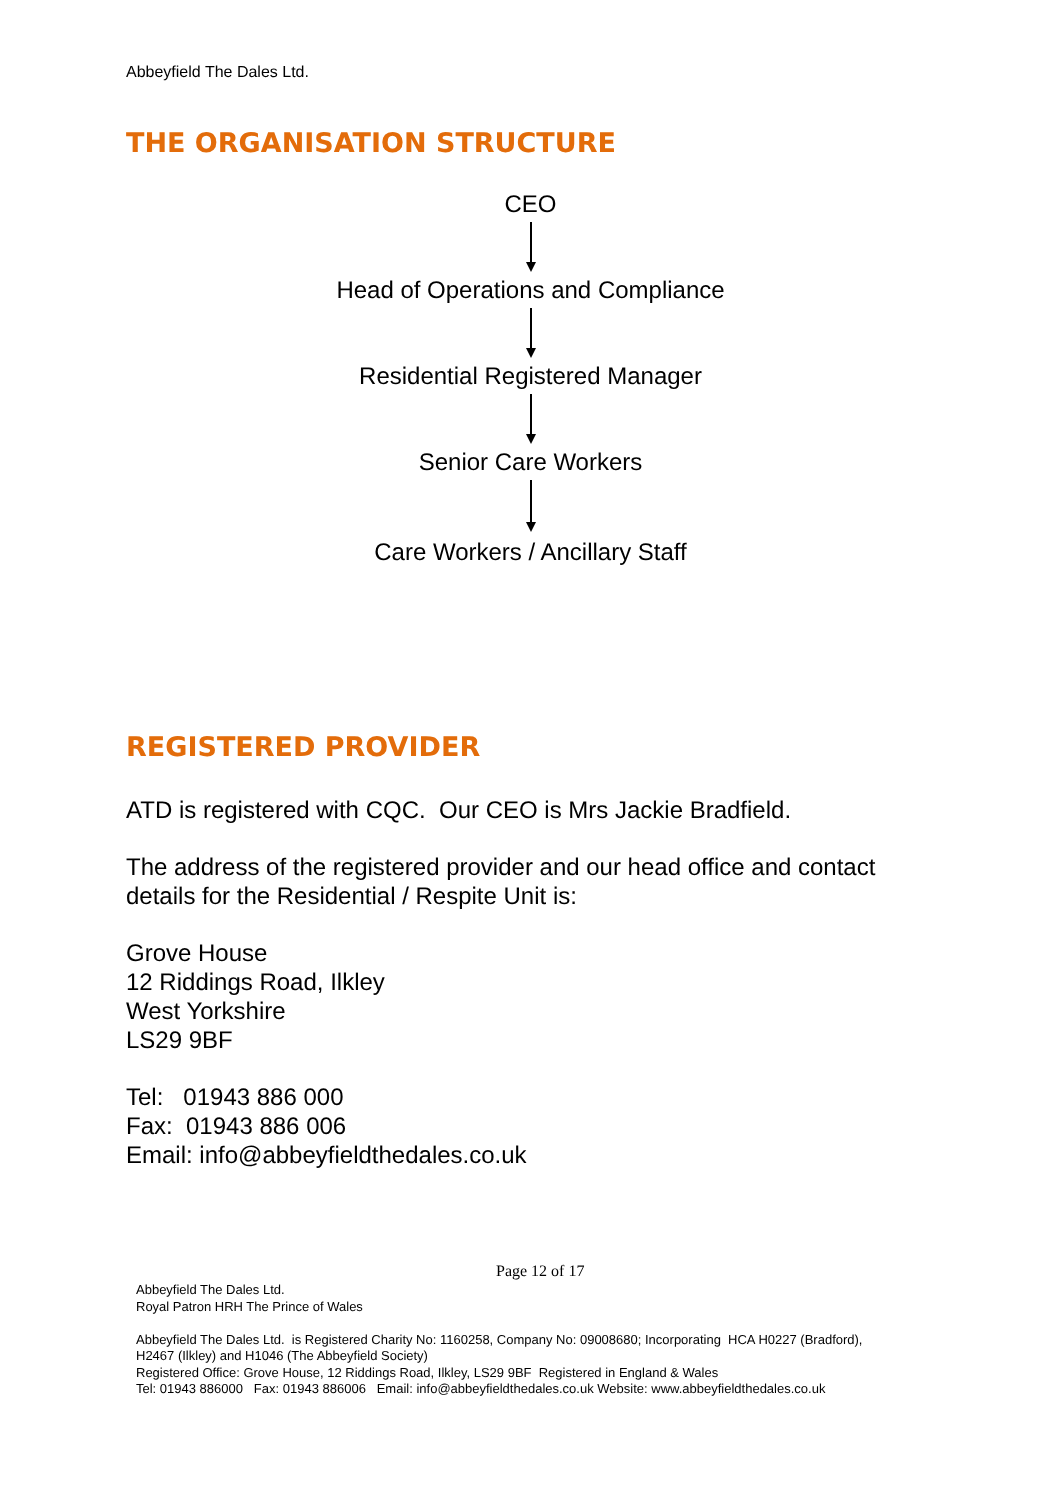Abbeyfield The Dales Ltd.
THE ORGANISATION STRUCTURE
CEO
Head of Operations and Compliance
Residential Registered Manager
Senior Care Workers
Care Workers / Ancillary Staff
REGISTERED PROVIDER
ATD is registered with CQC. Our CEO is Mrs Jackie Bradfield.
The address of the registered provider and our head office and contact
details for the Residential / Respite Unit is:
Grove House
12 Riddings Road, Ilkley
West Yorkshire
LS29 9BF
Tel: 01943 886 000
Fax: 01943 886 006
Email: info@abbeyfieldthedales.co.uk
Page 12 of 17
Abbeyfield The Dales Ltd.
Royal Patron HRH The Prince of Wales
Abbeyfield The Dales Ltd. is Registered Charity No: 1160258, Company No: 09008680; Incorporating HCA H0227 (Bradford),
H2467 (Ilkley) and H1046 (The Abbeyfield Society)
Registered Office: Grove House, 12 Riddings Road, Ilkley, LS29 9BF Registered in England & Wales
Tel: 01943 886000 Fax: 01943 886006 Email: info@abbeyfieldthedales.co.uk Website: www.abbeyfieldthedales.co.uk